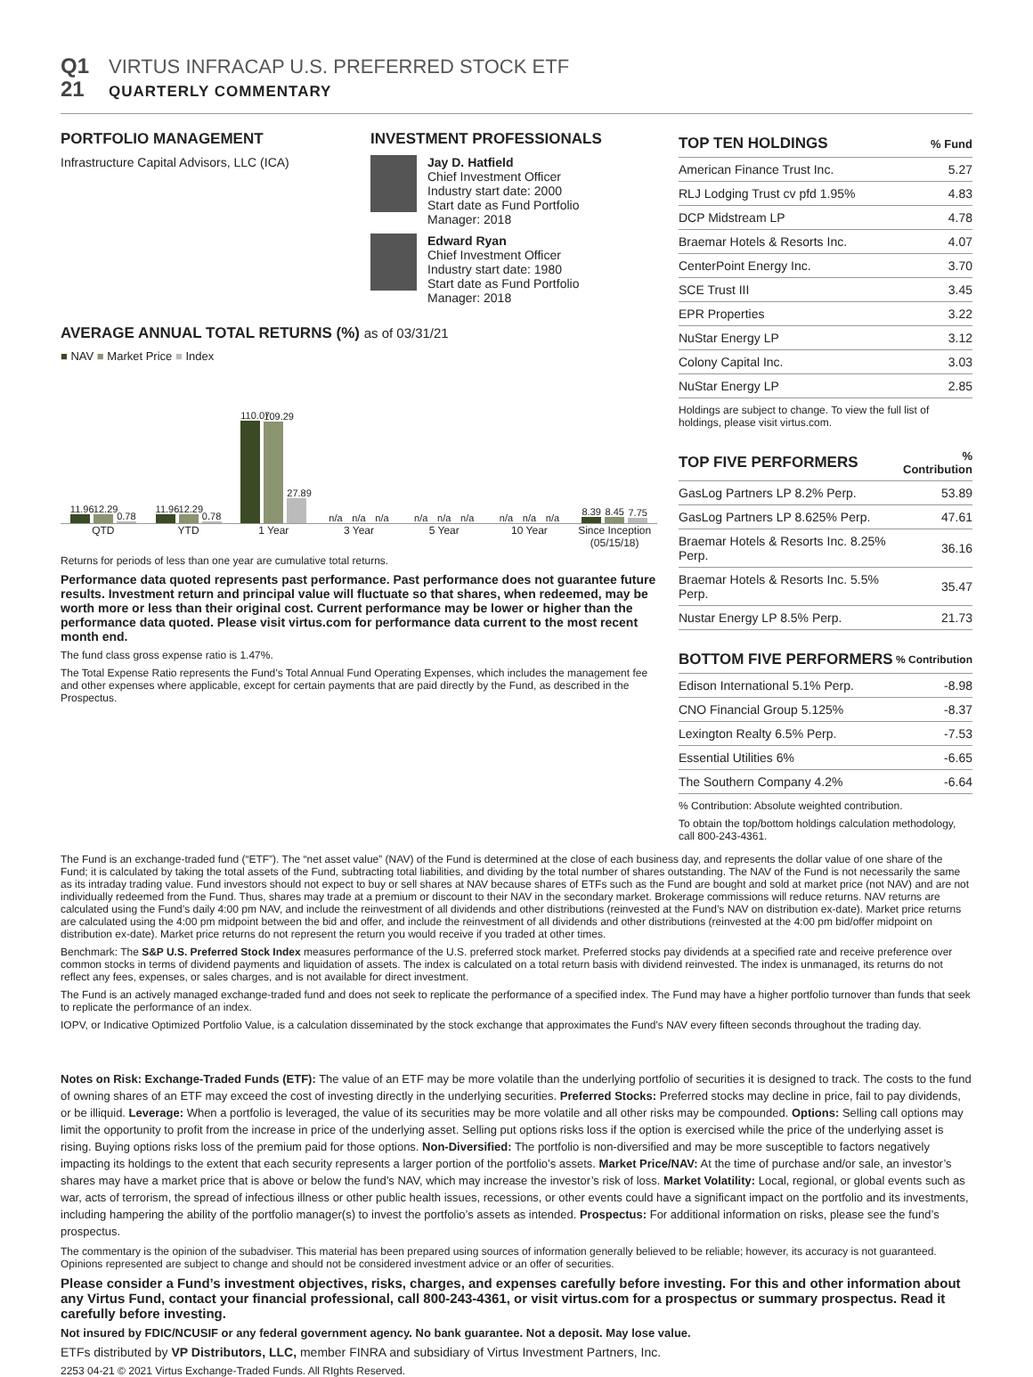Q1 VIRTUS INFRACAP U.S. PREFERRED STOCK ETF
21 QUARTERLY COMMENTARY
PORTFOLIO MANAGEMENT
Infrastructure Capital Advisors, LLC (ICA)
INVESTMENT PROFESSIONALS
Jay D. Hatfield
Chief Investment Officer
Industry start date: 2000
Start date as Fund Portfolio
Manager: 2018
Edward Ryan
Chief Investment Officer
Industry start date: 1980
Start date as Fund Portfolio
Manager: 2018
AVERAGE ANNUAL TOTAL RETURNS (%) as of 03/31/21
■ NAV ■ Market Price ■ Index
11.96
12.29
0.78
11.96
12.29
0.78
110.07
109.29
27.89
n/a
n/a
n/a
n/a
n/a
n/a
n/a
n/a
n/a
8.39
8.45
7.75
QTD YTD 1 Year 3 Year 5 Year 10 Year Since Inception (05/15/18)
Returns for periods of less than one year are cumulative total returns.
Performance data quoted represents past performance. Past performance does not guarantee future results. Investment return and principal value will fluctuate so that shares, when redeemed, may be worth more or less than their original cost. Current performance may be lower or higher than the performance data quoted. Please visit virtus.com for performance data current to the most recent month end.
The fund class gross expense ratio is 1.47%.
The Total Expense Ratio represents the Fund’s Total Annual Fund Operating Expenses, which includes the management fee and other expenses where applicable, except for certain payments that are paid directly by the Fund, as described in the Prospectus.
| TOP TEN HOLDINGS | % Fund |
| --- | --- |
| American Finance Trust Inc. | 5.27 |
| RLJ Lodging Trust cv pfd 1.95% | 4.83 |
| DCP Midstream LP | 4.78 |
| Braemar Hotels & Resorts Inc. | 4.07 |
| CenterPoint Energy Inc. | 3.70 |
| SCE Trust III | 3.45 |
| EPR Properties | 3.22 |
| NuStar Energy LP | 3.12 |
| Colony Capital Inc. | 3.03 |
| NuStar Energy LP | 2.85 |
Holdings are subject to change. To view the full list of holdings, please visit virtus.com.
| TOP FIVE PERFORMERS | % Contribution |
| --- | --- |
| GasLog Partners LP 8.2% Perp. | 53.89 |
| GasLog Partners LP 8.625% Perp. | 47.61 |
| Braemar Hotels & Resorts Inc. 8.25% Perp. | 36.16 |
| Braemar Hotels & Resorts Inc. 5.5% Perp. | 35.47 |
| Nustar Energy LP 8.5% Perp. | 21.73 |
| BOTTOM FIVE PERFORMERS | % Contribution |
| --- | --- |
| Edison International 5.1% Perp. | -8.98 |
| CNO Financial Group 5.125% | -8.37 |
| Lexington Realty 6.5% Perp. | -7.53 |
| Essential Utilities 6% | -6.65 |
| The Southern Company 4.2% | -6.64 |
% Contribution: Absolute weighted contribution.
To obtain the top/bottom holdings calculation methodology, call 800-243-4361.
The Fund is an exchange-traded fund (“ETF”). The “net asset value” (NAV) of the Fund is determined at the close of each business day, and represents the dollar value of one share of the Fund; it is calculated by taking the total assets of the Fund, subtracting total liabilities, and dividing by the total number of shares outstanding. The NAV of the Fund is not necessarily the same as its intraday trading value. Fund investors should not expect to buy or sell shares at NAV because shares of ETFs such as the Fund are bought and sold at market price (not NAV) and are not individually redeemed from the Fund. Thus, shares may trade at a premium or discount to their NAV in the secondary market. Brokerage commissions will reduce returns. NAV returns are calculated using the Fund’s daily 4:00 pm NAV, and include the reinvestment of all dividends and other distributions (reinvested at the Fund’s NAV on distribution ex-date). Market price returns are calculated using the 4:00 pm midpoint between the bid and offer, and include the reinvestment of all dividends and other distributions (reinvested at the 4:00 pm bid/offer midpoint on distribution ex-date). Market price returns do not represent the return you would receive if you traded at other times.
Benchmark: The S&P U.S. Preferred Stock Index measures performance of the U.S. preferred stock market. Preferred stocks pay dividends at a specified rate and receive preference over common stocks in terms of dividend payments and liquidation of assets. The index is calculated on a total return basis with dividend reinvested. The index is unmanaged, its returns do not reflect any fees, expenses, or sales charges, and is not available for direct investment.
The Fund is an actively managed exchange-traded fund and does not seek to replicate the performance of a specified index. The Fund may have a higher portfolio turnover than funds that seek to replicate the performance of an index.
IOPV, or Indicative Optimized Portfolio Value, is a calculation disseminated by the stock exchange that approximates the Fund’s NAV every fifteen seconds throughout the trading day.
Notes on Risk: Exchange-Traded Funds (ETF): The value of an ETF may be more volatile than the underlying portfolio of securities it is designed to track. The costs to the fund of owning shares of an ETF may exceed the cost of investing directly in the underlying securities. Preferred Stocks: Preferred stocks may decline in price, fail to pay dividends, or be illiquid. Leverage: When a portfolio is leveraged, the value of its securities may be more volatile and all other risks may be compounded. Options: Selling call options may limit the opportunity to profit from the increase in price of the underlying asset. Selling put options risks loss if the option is exercised while the price of the underlying asset is rising. Buying options risks loss of the premium paid for those options. Non-Diversified: The portfolio is non-diversified and may be more susceptible to factors negatively impacting its holdings to the extent that each security represents a larger portion of the portfolio’s assets. Market Price/NAV: At the time of purchase and/or sale, an investor’s shares may have a market price that is above or below the fund’s NAV, which may increase the investor’s risk of loss. Market Volatility: Local, regional, or global events such as war, acts of terrorism, the spread of infectious illness or other public health issues, recessions, or other events could have a significant impact on the portfolio and its investments, including hampering the ability of the portfolio manager(s) to invest the portfolio’s assets as intended. Prospectus: For additional information on risks, please see the fund’s prospectus.
The commentary is the opinion of the subadviser. This material has been prepared using sources of information generally believed to be reliable; however, its accuracy is not guaranteed. Opinions represented are subject to change and should not be considered investment advice or an offer of securities.
Please consider a Fund’s investment objectives, risks, charges, and expenses carefully before investing. For this and other information about any Virtus Fund, contact your financial professional, call 800-243-4361, or visit virtus.com for a prospectus or summary prospectus. Read it carefully before investing.
Not insured by FDIC/NCUSIF or any federal government agency. No bank guarantee. Not a deposit. May lose value.
ETFs distributed by VP Distributors, LLC, member FINRA and subsidiary of Virtus Investment Partners, Inc.
2253 04-21 © 2021 Virtus Exchange-Traded Funds. All RIghts Reserved.